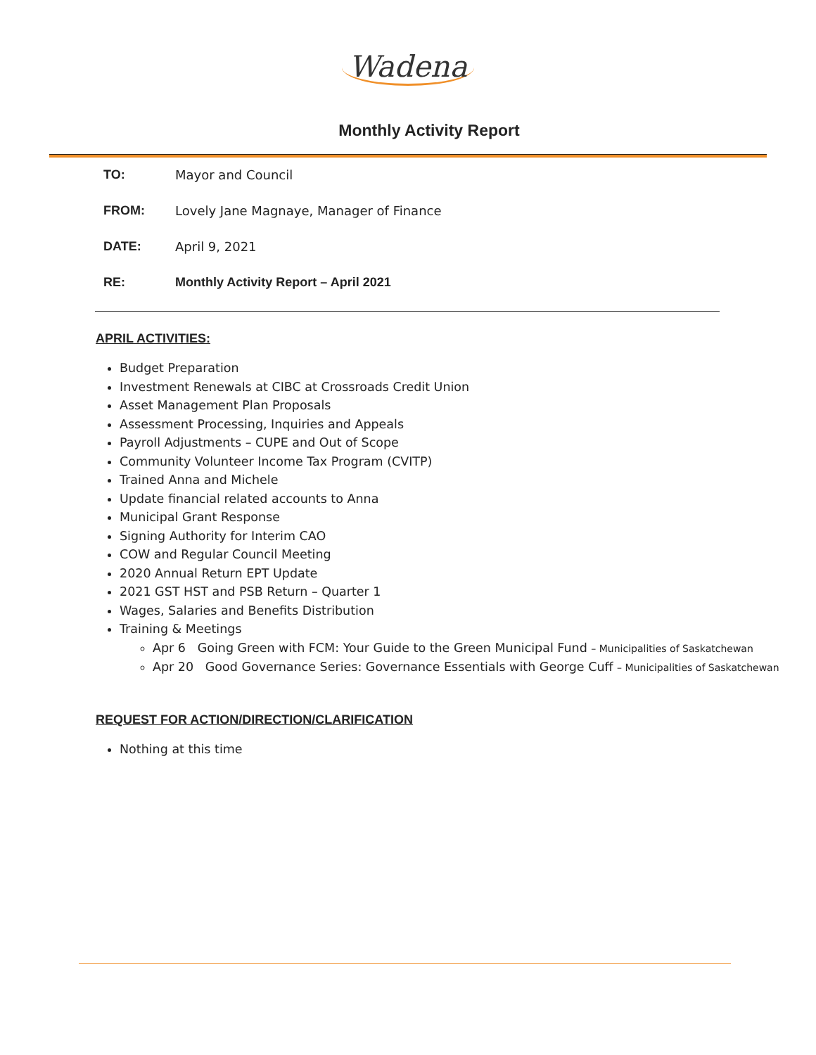Wadena
Monthly Activity Report
TO: Mayor and Council
FROM: Lovely Jane Magnaye, Manager of Finance
DATE: April 9, 2021
RE: Monthly Activity Report – April 2021
APRIL ACTIVITIES:
Budget Preparation
Investment Renewals at CIBC at Crossroads Credit Union
Asset Management Plan Proposals
Assessment Processing, Inquiries and Appeals
Payroll Adjustments – CUPE and Out of Scope
Community Volunteer Income Tax Program (CVITP)
Trained Anna and Michele
Update financial related accounts to Anna
Municipal Grant Response
Signing Authority for Interim CAO
COW and Regular Council Meeting
2020 Annual Return EPT Update
2021 GST HST and PSB Return – Quarter 1
Wages, Salaries and Benefits Distribution
Training & Meetings
Apr 6 Going Green with FCM: Your Guide to the Green Municipal Fund – Municipalities of Saskatchewan
Apr 20 Good Governance Series: Governance Essentials with George Cuff – Municipalities of Saskatchewan
REQUEST FOR ACTION/DIRECTION/CLARIFICATION
Nothing at this time